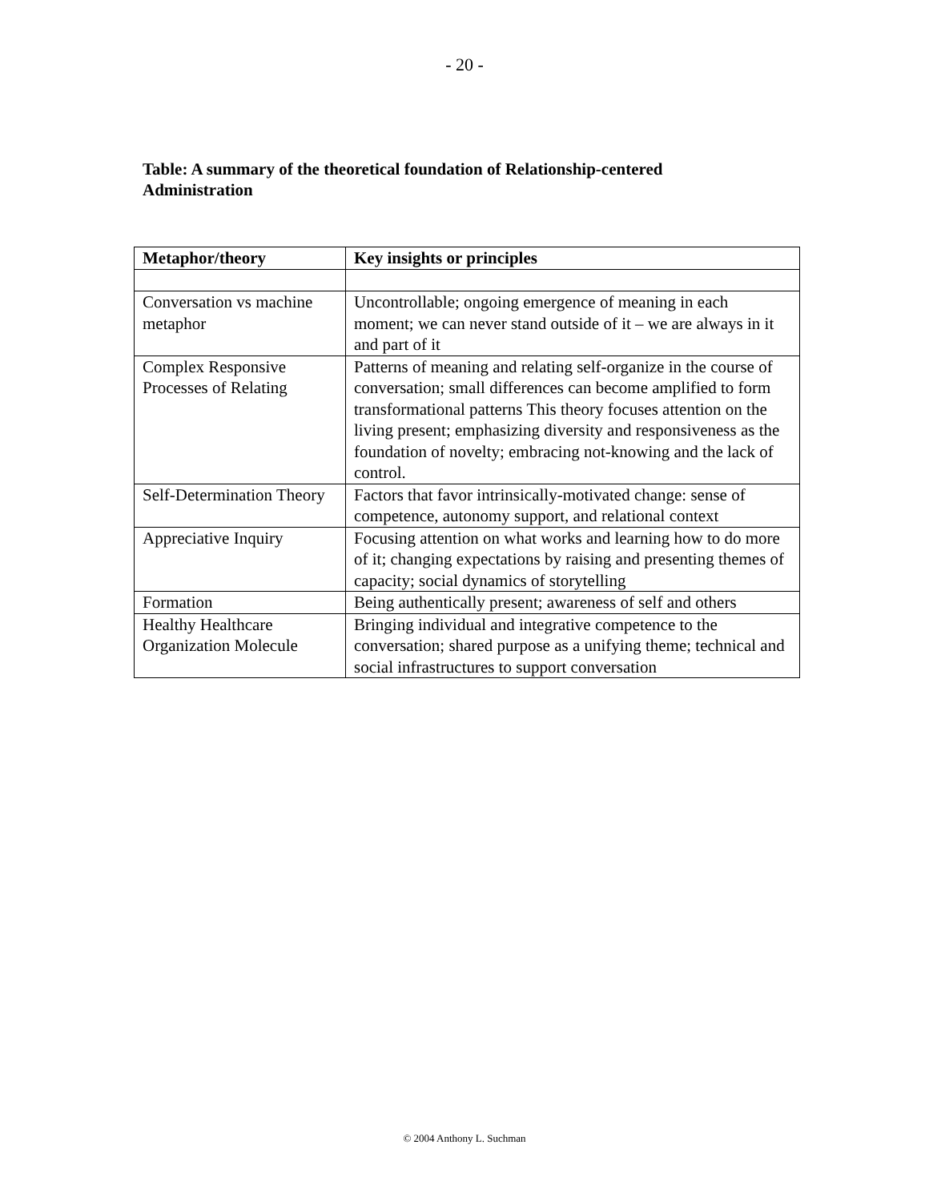- 20 -
Table: A summary of the theoretical foundation of Relationship-centered Administration
| Metaphor/theory | Key insights or principles |
| --- | --- |
| Conversation vs machine metaphor | Uncontrollable; ongoing emergence of meaning in each moment; we can never stand outside of it – we are always in it and part of it |
| Complex Responsive Processes of Relating | Patterns of meaning and relating self-organize in the course of conversation; small differences can become amplified to form transformational patterns This theory focuses attention on the living present; emphasizing diversity and responsiveness as the foundation of novelty; embracing not-knowing and the lack of control. |
| Self-Determination Theory | Factors that favor intrinsically-motivated change: sense of competence, autonomy support, and relational context |
| Appreciative Inquiry | Focusing attention on what works and learning how to do more of it; changing expectations by raising and presenting themes of capacity; social dynamics of storytelling |
| Formation | Being authentically present; awareness of self and others |
| Healthy Healthcare Organization Molecule | Bringing individual and integrative competence to the conversation; shared purpose as a unifying theme; technical and social infrastructures to support conversation |
© 2004 Anthony L. Suchman